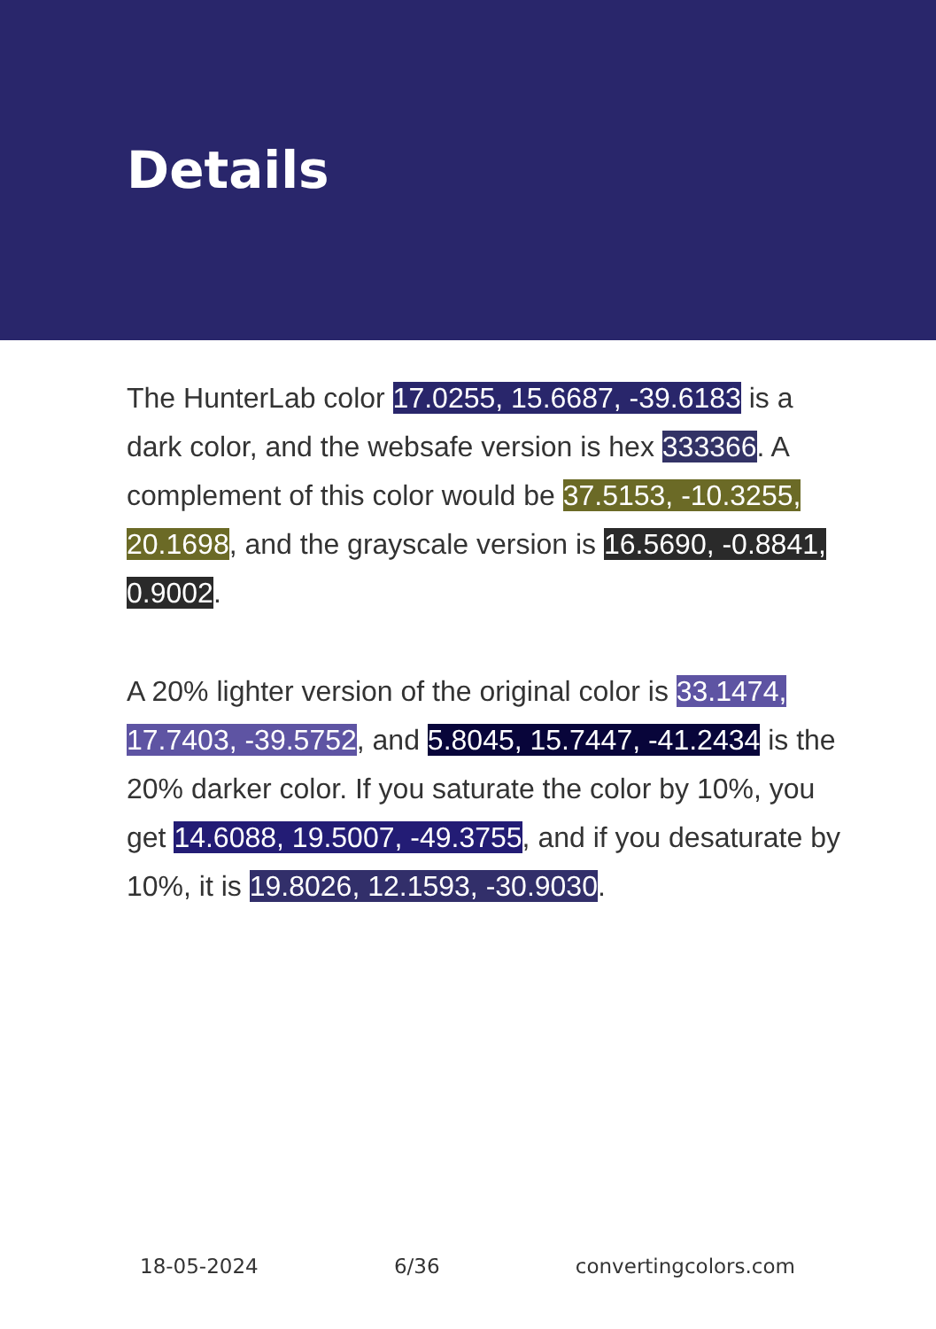Details
The HunterLab color 17.0255, 15.6687, -39.6183 is a dark color, and the websafe version is hex 333366. A complement of this color would be 37.5153, -10.3255, 20.1698, and the grayscale version is 16.5690, -0.8841, 0.9002.
A 20% lighter version of the original color is 33.1474, 17.7403, -39.5752, and 5.8045, 15.7447, -41.2434 is the 20% darker color. If you saturate the color by 10%, you get 14.6088, 19.5007, -49.3755, and if you desaturate by 10%, it is 19.8026, 12.1593, -30.9030.
18-05-2024 6/36 convertingcolors.com